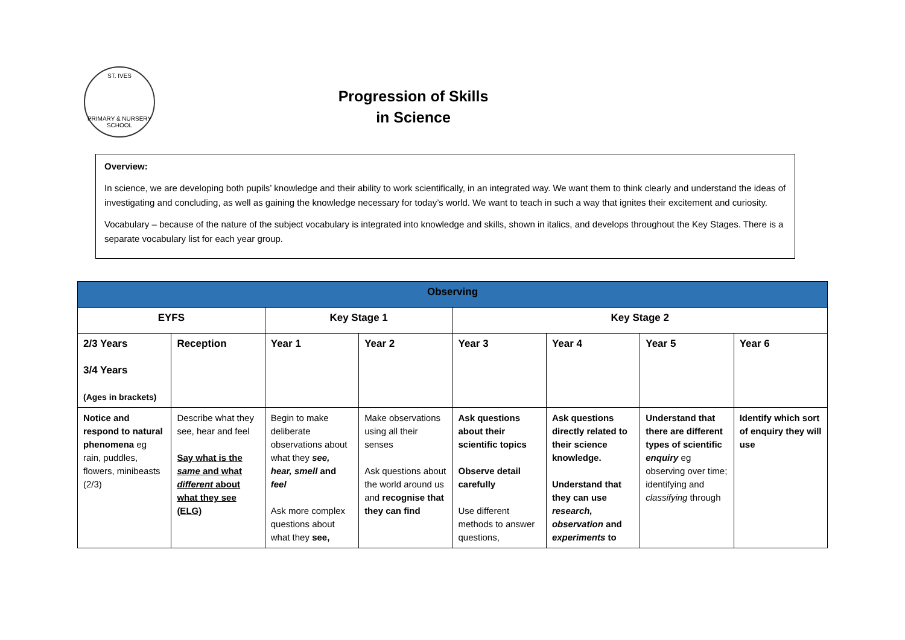ST. IVES
PRIMARY & NURSERY SCHOOL
Progression of Skills
in Science
Overview:
In science, we are developing both pupils’ knowledge and their ability to work scientifically, in an integrated way. We want them to think clearly and understand the ideas of investigating and concluding, as well as gaining the knowledge necessary for today’s world. We want to teach in such a way that ignites their excitement and curiosity.
Vocabulary – because of the nature of the subject vocabulary is integrated into knowledge and skills, shown in italics, and develops throughout the Key Stages. There is a separate vocabulary list for each year group.
| Observing | | | | | | | |
| --- | --- | --- | --- | --- | --- | --- | --- |
| EYFS | | Key Stage 1 | | Key Stage 2 | | | |
| 2/3 Years 3/4 Years (Ages in brackets) | Reception | Year 1 | Year 2 | Year 3 | Year 4 | Year 5 | Year 6 |
| Notice and respond to natural phenomena eg rain, puddles, flowers, minibeasts (2/3) | Describe what they see, hear and feel Say what is the same and what different about what they see (ELG) | Begin to make deliberate observations about what they see, hear, smell and feel Ask more complex questions about what they see, | Make observations using all their senses Ask questions about the world around us and recognise that they can find | Ask questions about their scientific topics Observe detail carefully Use different methods to answer questions, | Ask questions directly related to their science knowledge. Understand that they can use research, observation and experiments to | Understand that there are different types of scientific enquiry eg observing over time; identifying and classifying through | Identify which sort of enquiry they will use |